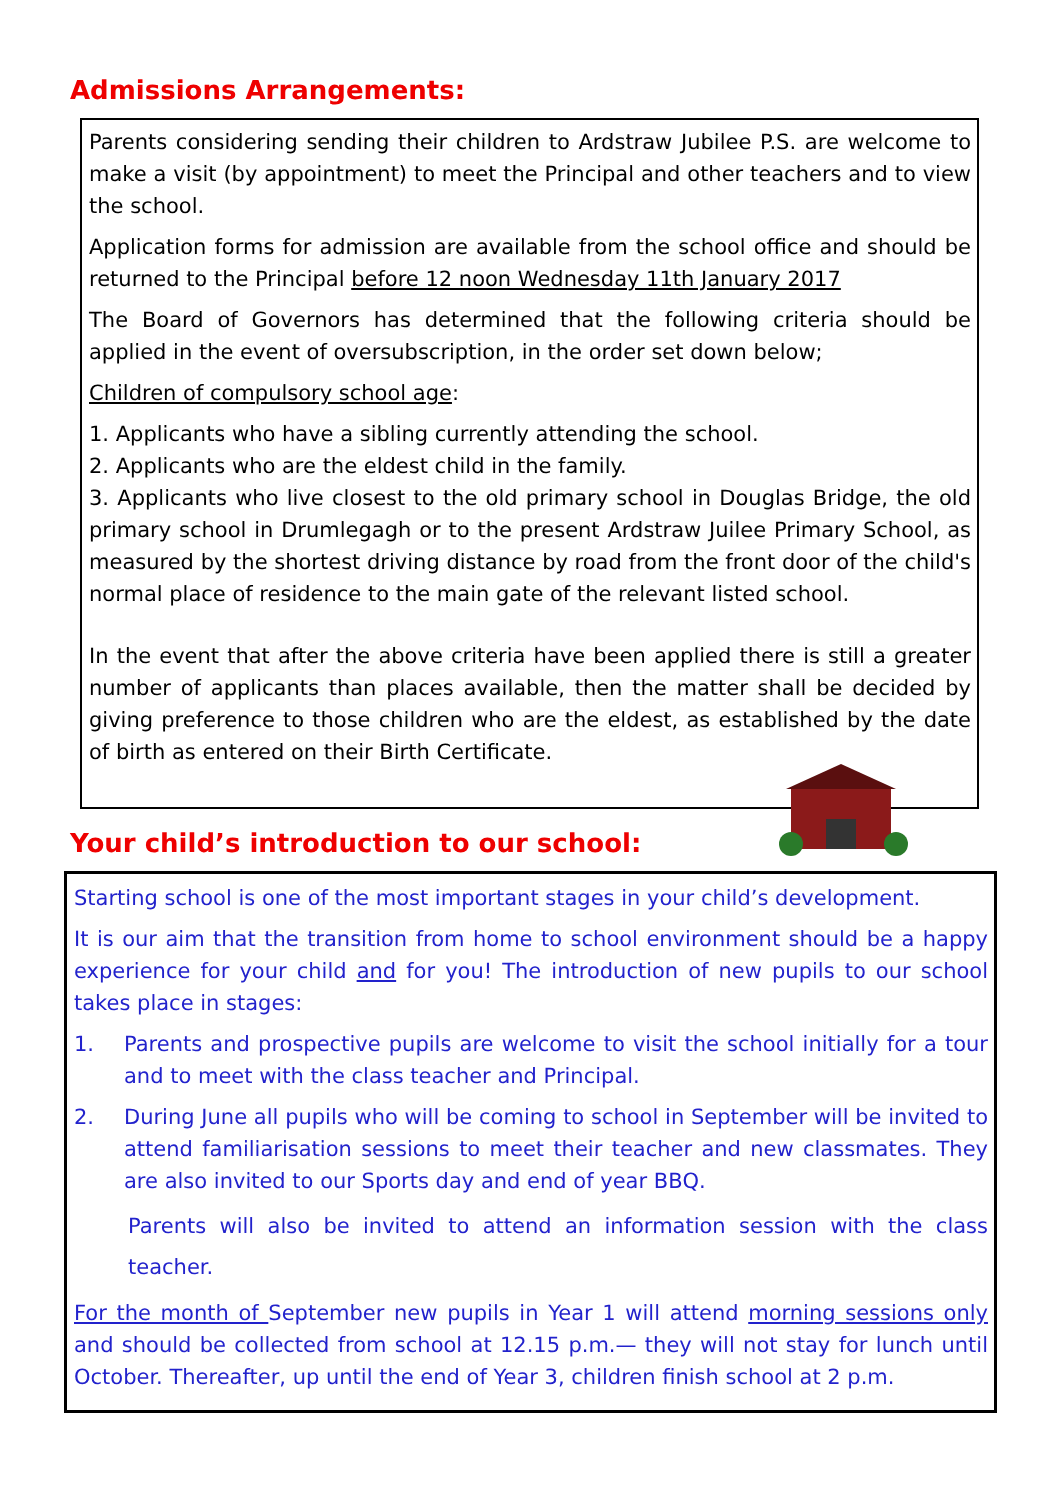Admissions Arrangements:
Parents considering sending their children to Ardstraw Jubilee P.S. are welcome to make a visit (by appointment) to meet the Principal and other teachers and to view the school.
Application forms for admission are available from the school office and should be returned to the Principal before 12 noon Wednesday 11th January 2017
The Board of Governors has determined that the following criteria should be applied in the event of oversubscription, in the order set down below;
Children of compulsory school age:
1. Applicants who have a sibling currently attending the school.
2. Applicants who are the eldest child in the family.
3. Applicants who live closest to the old primary school in Douglas Bridge, the old primary school in Drumlegagh or to the present Ardstraw Juilee Primary School, as measured by the shortest driving distance by road from the front door of the child's normal place of residence to the main gate of the relevant listed school.
In the event that after the above criteria have been applied there is still a greater number of applicants than places available, then the matter shall be decided by giving preference to those children who are the eldest, as established by the date of birth as entered on their Birth Certificate.
Your child’s introduction to our school:
Starting school is one of the most important stages in your child’s development.
It is our aim that the transition from home to school environment should be a happy experience for your child and for you! The introduction of new pupils to our school takes place in stages:
1. Parents and prospective pupils are welcome to visit the school initially for a tour and to meet with the class teacher and Principal.
2. During June all pupils who will be coming to school in September will be invited to attend familiarisation sessions to meet their teacher and new classmates. They are also invited to our Sports day and end of year BBQ.
Parents will also be invited to attend an information session with the class teacher.
For the month of September new pupils in Year 1 will attend morning sessions only and should be collected from school at 12.15 p.m.— they will not stay for lunch until October. Thereafter, up until the end of Year 3, children finish school at 2 p.m.